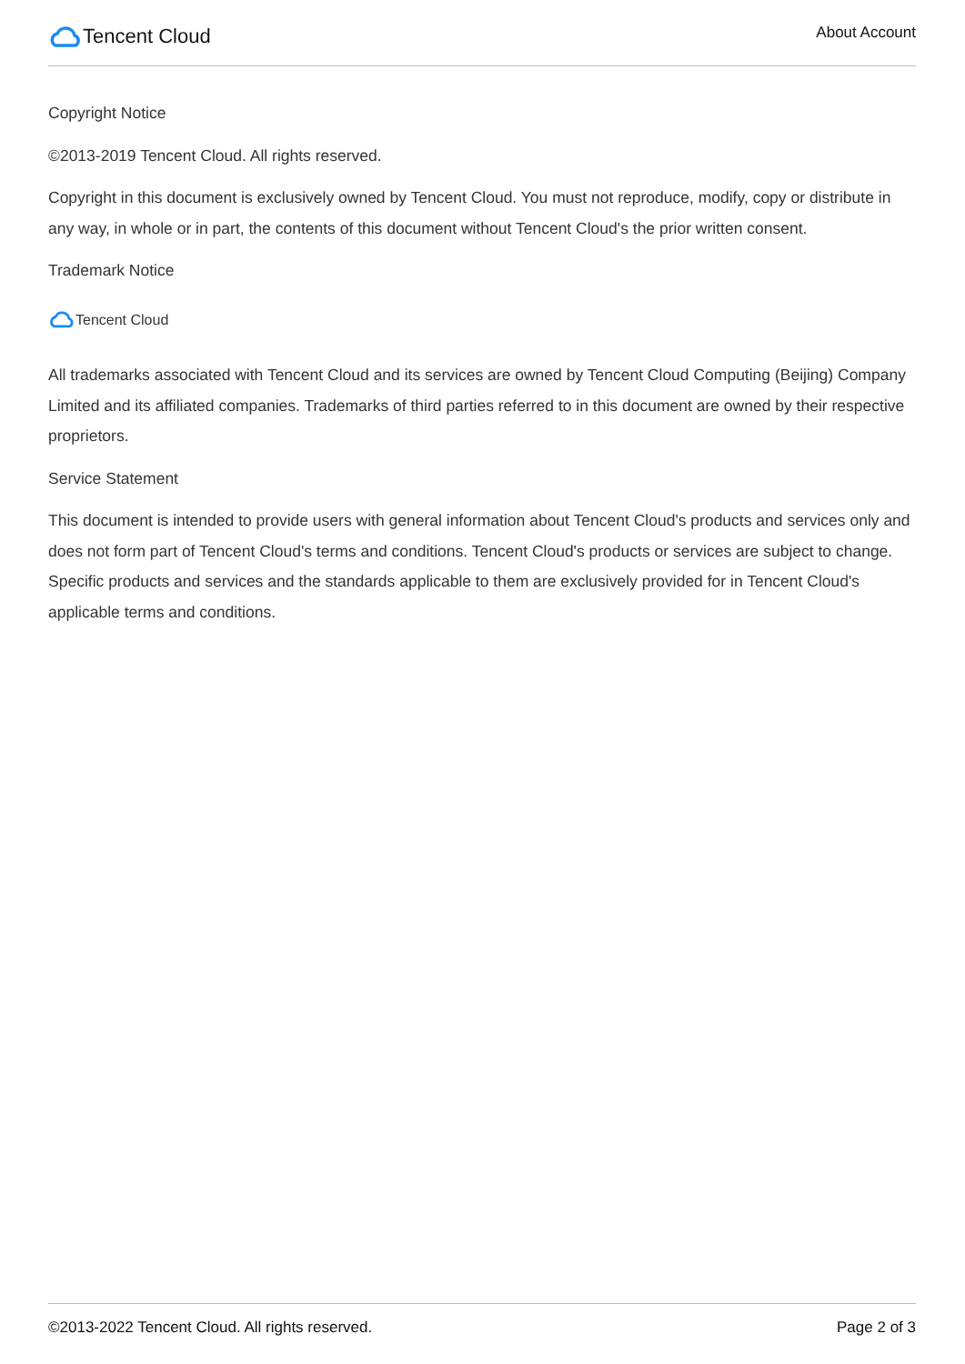Tencent Cloud
About Account
Copyright Notice
©2013-2019 Tencent Cloud. All rights reserved.
Copyright in this document is exclusively owned by Tencent Cloud. You must not reproduce, modify, copy or distribute in any way, in whole or in part, the contents of this document without Tencent Cloud's the prior written consent.
Trademark Notice
Tencent Cloud
All trademarks associated with Tencent Cloud and its services are owned by Tencent Cloud Computing (Beijing) Company Limited and its affiliated companies. Trademarks of third parties referred to in this document are owned by their respective proprietors.
Service Statement
This document is intended to provide users with general information about Tencent Cloud's products and services only and does not form part of Tencent Cloud's terms and conditions. Tencent Cloud's products or services are subject to change. Specific products and services and the standards applicable to them are exclusively provided for in Tencent Cloud's applicable terms and conditions.
©2013-2022 Tencent Cloud. All rights reserved. Page 2 of 3